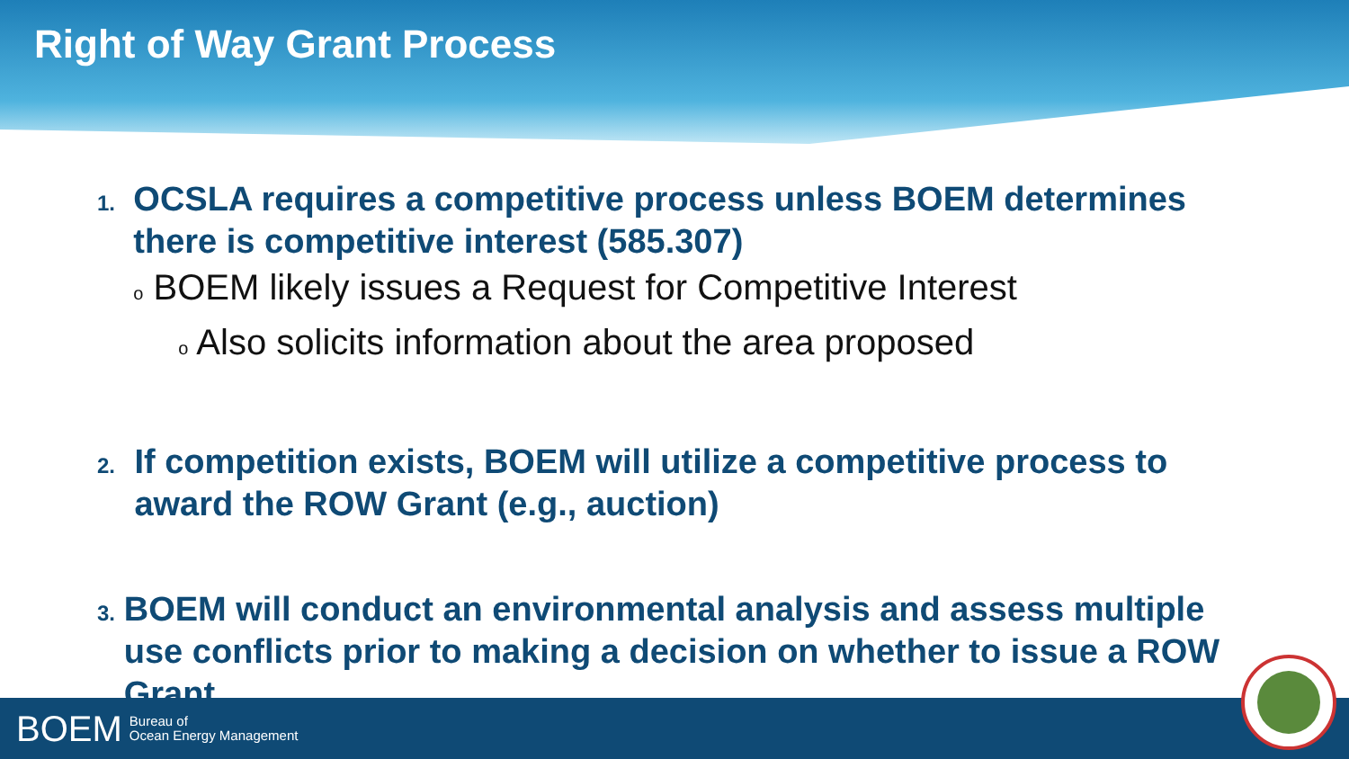Right of Way Grant Process
1.
OCSLA requires a competitive process unless BOEM determines there is competitive interest (585.307)
o BOEM likely issues a Request for Competitive Interest
o Also solicits information about the area proposed
2.
If competition exists, BOEM will utilize a competitive process to award the ROW Grant (e.g., auction)
3.
BOEM will conduct an environmental analysis and assess multiple use conflicts prior to making a decision on whether to issue a ROW Grant
BOEM Bureau of
Ocean Energy Management